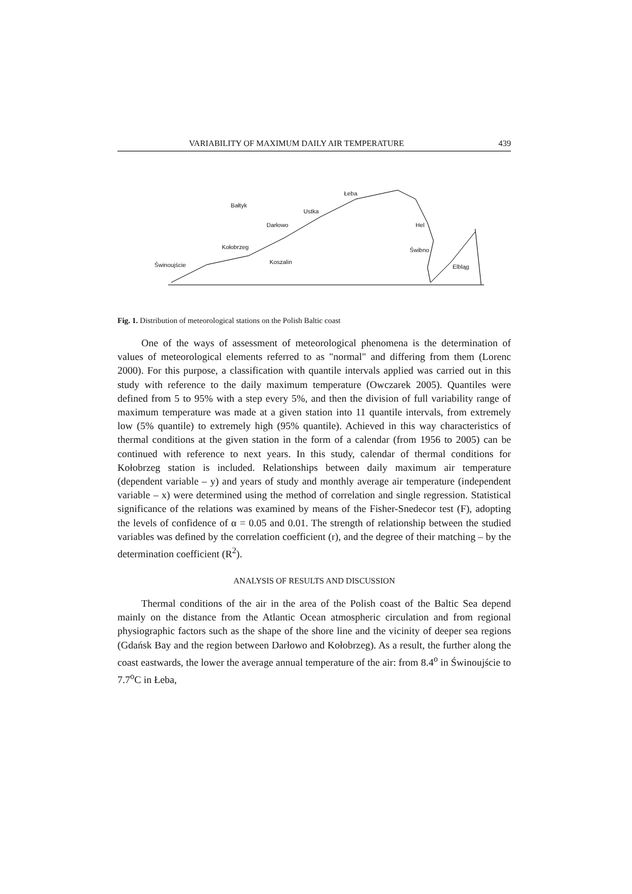VARIABILITY OF MAXIMUM DAILY AIR TEMPERATURE 439
Bałtyk
Łeba
Ustka
Darłowo Hel
Kołobrzeg Świbno
Koszalin Świnoujście Elbląg
Fig. 1. Distribution of meteorological stations on the Polish Baltic coast
One of the ways of assessment of meteorological phenomena is the determination of values of meteorological elements referred to as "normal" and differing from them (Lorenc 2000). For this purpose, a classification with quantile intervals applied was carried out in this study with reference to the daily maximum temperature (Owczarek 2005). Quantiles were defined from 5 to 95% with a step every 5%, and then the division of full variability range of maximum temperature was made at a given station into 11 quantile intervals, from extremely low (5% quantile) to extremely high (95% quantile). Achieved in this way characteristics of thermal conditions at the given station in the form of a calendar (from 1956 to 2005) can be continued with reference to next years. In this study, calendar of thermal conditions for Kołobrzeg station is included. Relationships between daily maximum air temperature (dependent variable – y) and years of study and monthly average air temperature (independent variable – x) were determined using the method of correlation and single regression. Statistical significance of the relations was examined by means of the Fisher-Snedecor test (F), adopting the levels of confidence of α = 0.05 and 0.01. The strength of relationship between the studied variables was defined by the correlation coefficient (r), and the degree of their matching – by the determination coefficient (R<sup>2</sup>).
ANALYSIS OF RESULTS AND DISCUSSION
Thermal conditions of the air in the area of the Polish coast of the Baltic Sea depend mainly on the distance from the Atlantic Ocean atmospheric circulation and from regional physiographic factors such as the shape of the shore line and the vicinity of deeper sea regions (Gdańsk Bay and the region between Darłowo and Kołobrzeg). As a result, the further along the coast eastwards, the lower the average annual temperature of the air: from 8.4<sup>o</sup> in Świnoujście to 7.7<sup>o</sup>C in Łeba,